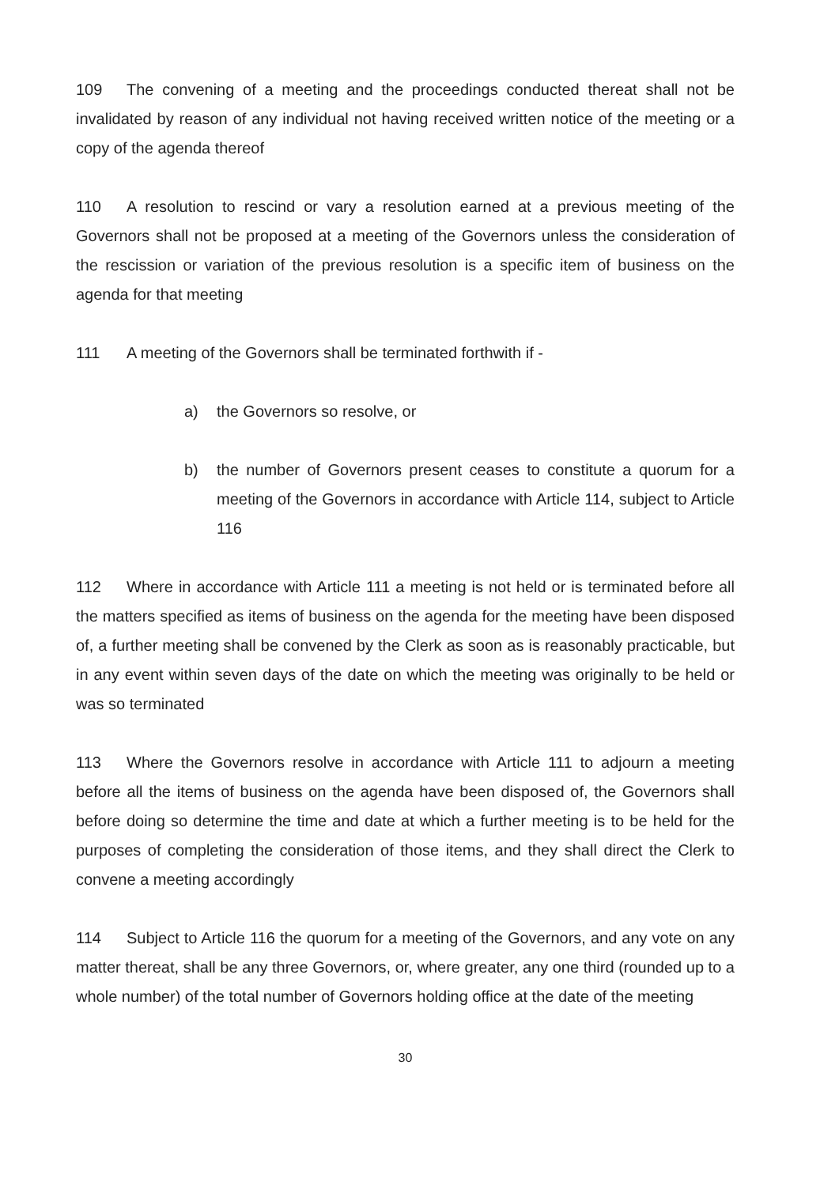109 The convening of a meeting and the proceedings conducted thereat shall not be invalidated by reason of any individual not having received written notice of the meeting or a copy of the agenda thereof
110 A resolution to rescind or vary a resolution earned at a previous meeting of the Governors shall not be proposed at a meeting of the Governors unless the consideration of the rescission or variation of the previous resolution is a specific item of business on the agenda for that meeting
111 A meeting of the Governors shall be terminated forthwith if -
a) the Governors so resolve, or
b) the number of Governors present ceases to constitute a quorum for a meeting of the Governors in accordance with Article 114, subject to Article 116
112 Where in accordance with Article 111 a meeting is not held or is terminated before all the matters specified as items of business on the agenda for the meeting have been disposed of, a further meeting shall be convened by the Clerk as soon as is reasonably practicable, but in any event within seven days of the date on which the meeting was originally to be held or was so terminated
113 Where the Governors resolve in accordance with Article 111 to adjourn a meeting before all the items of business on the agenda have been disposed of, the Governors shall before doing so determine the time and date at which a further meeting is to be held for the purposes of completing the consideration of those items, and they shall direct the Clerk to convene a meeting accordingly
114 Subject to Article 116 the quorum for a meeting of the Governors, and any vote on any matter thereat, shall be any three Governors, or, where greater, any one third (rounded up to a whole number) of the total number of Governors holding office at the date of the meeting
30